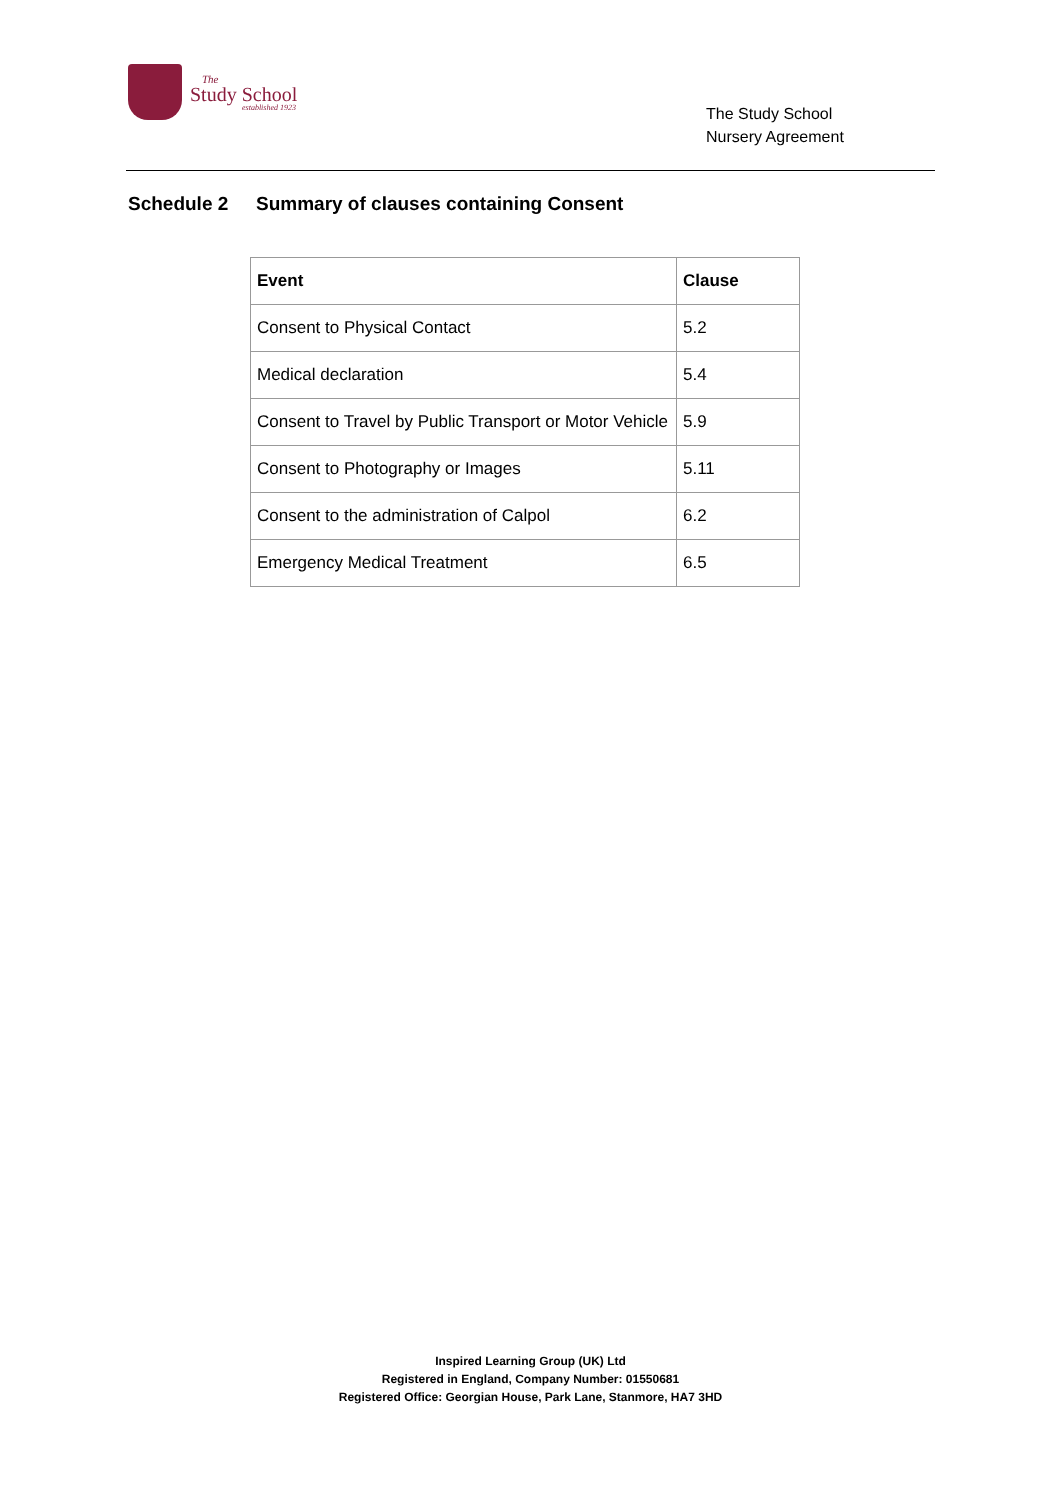The
Study School
established 1923
The Study School
Nursery Agreement
Schedule 2 Summary of clauses containing Consent
| Event | Clause |
| --- | --- |
| Consent to Physical Contact | 5.2 |
| Medical declaration | 5.4 |
| Consent to Travel by Public Transport or Motor Vehicle | 5.9 |
| Consent to Photography or Images | 5.11 |
| Consent to the administration of Calpol | 6.2 |
| Emergency Medical Treatment | 6.5 |
Inspired Learning Group (UK) Ltd
Registered in England, Company Number: 01550681
Registered Office: Georgian House, Park Lane, Stanmore, HA7 3HD